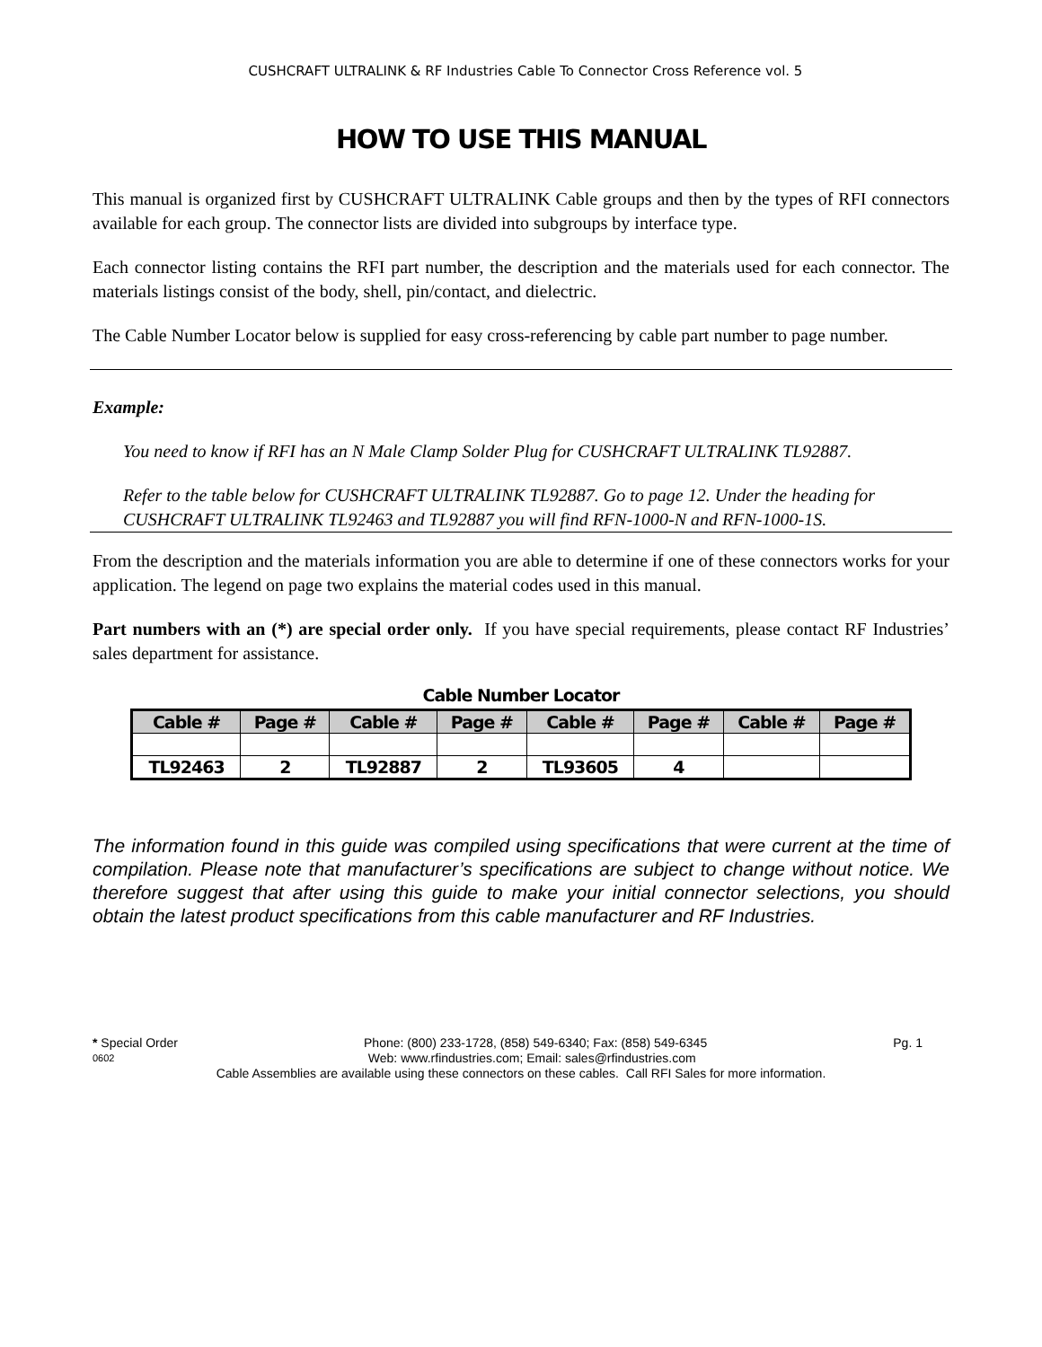CUSHCRAFT ULTRALINK & RF Industries Cable To Connector Cross Reference vol. 5
HOW TO USE THIS MANUAL
This manual is organized first by CUSHCRAFT ULTRALINK Cable groups and then by the types of RFI connectors available for each group. The connector lists are divided into subgroups by interface type.
Each connector listing contains the RFI part number, the description and the materials used for each connector. The materials listings consist of the body, shell, pin/contact, and dielectric.
The Cable Number Locator below is supplied for easy cross-referencing by cable part number to page number.
Example:
You need to know if RFI has an N Male Clamp Solder Plug for CUSHCRAFT ULTRALINK TL92887.
Refer to the table below for CUSHCRAFT ULTRALINK TL92887. Go to page 12. Under the heading for CUSHCRAFT ULTRALINK TL92463 and TL92887 you will find RFN-1000-N and RFN-1000-1S.
From the description and the materials information you are able to determine if one of these connectors works for your application. The legend on page two explains the material codes used in this manual.
Part numbers with an (*) are special order only. If you have special requirements, please contact RF Industries’ sales department for assistance.
Cable Number Locator
| Cable # | Page # | Cable # | Page # | Cable # | Page # | Cable # | Page # |
| --- | --- | --- | --- | --- | --- | --- | --- |
| TL92463 | 2 | TL92887 | 2 | TL93605 | 4 | | |
The information found in this guide was compiled using specifications that were current at the time of compilation. Please note that manufacturer’s specifications are subject to change without notice. We therefore suggest that after using this guide to make your initial connector selections, you should obtain the latest product specifications from this cable manufacturer and RF Industries.
* Special Order Phone: (800) 233-1728, (858) 549-6340; Fax: (858) 549-6345 Pg. 1
0602 Web: www.rfindustries.com; Email: sales@rfindustries.com
Cable Assemblies are available using these connectors on these cables. Call RFI Sales for more information.